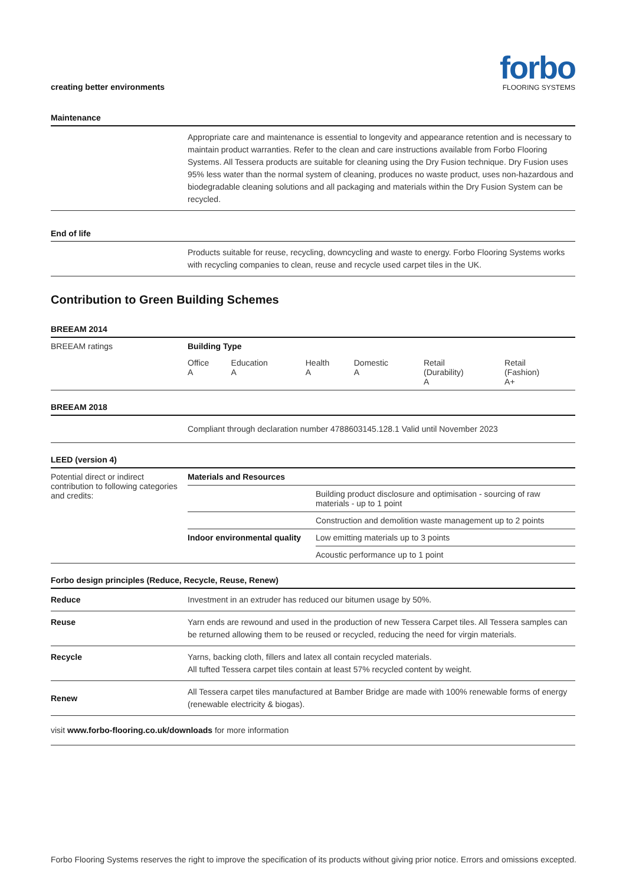creating better environments
forbo
FLOORING SYSTEMS
Maintenance
Appropriate care and maintenance is essential to longevity and appearance retention and is necessary to maintain product warranties. Refer to the clean and care instructions available from Forbo Flooring Systems. All Tessera products are suitable for cleaning using the Dry Fusion technique. Dry Fusion uses 95% less water than the normal system of cleaning, produces no waste product, uses non-hazardous and biodegradable cleaning solutions and all packaging and materials within the Dry Fusion System can be recycled.
End of life
Products suitable for reuse, recycling, downcycling and waste to energy. Forbo Flooring Systems works with recycling companies to clean, reuse and recycle used carpet tiles in the UK.
Contribution to Green Building Schemes
BREEAM 2014
| BREEAM ratings | Building Type | | | | | |
| | Office A | Education A | Health A | Domestic A | Retail (Durability) A | Retail (Fashion) A+ |
BREEAM 2018
Compliant through declaration number 4788603145.128.1 Valid until November 2023
LEED (version 4)
| Potential direct or indirect contribution to following categories and credits: | Materials and Resources | |
| | | Building product disclosure and optimisation - sourcing of raw materials - up to 1 point |
| | | Construction and demolition waste management up to 2 points |
| | Indoor environmental quality | Low emitting materials up to 3 points |
| | | Acoustic performance up to 1 point |
Forbo design principles (Reduce, Recycle, Reuse, Renew)
Reduce Investment in an extruder has reduced our bitumen usage by 50%.
Reuse Yarn ends are rewound and used in the production of new Tessera Carpet tiles. All Tessera samples can be returned allowing them to be reused or recycled, reducing the need for virgin materials.
Recycle Yarns, backing cloth, fillers and latex all contain recycled materials.
All tufted Tessera carpet tiles contain at least 57% recycled content by weight.
Renew All Tessera carpet tiles manufactured at Bamber Bridge are made with 100% renewable forms of energy (renewable electricity & biogas).
visit www.forbo-flooring.co.uk/downloads for more information
Forbo Flooring Systems reserves the right to improve the specification of its products without giving prior notice. Errors and omissions excepted.